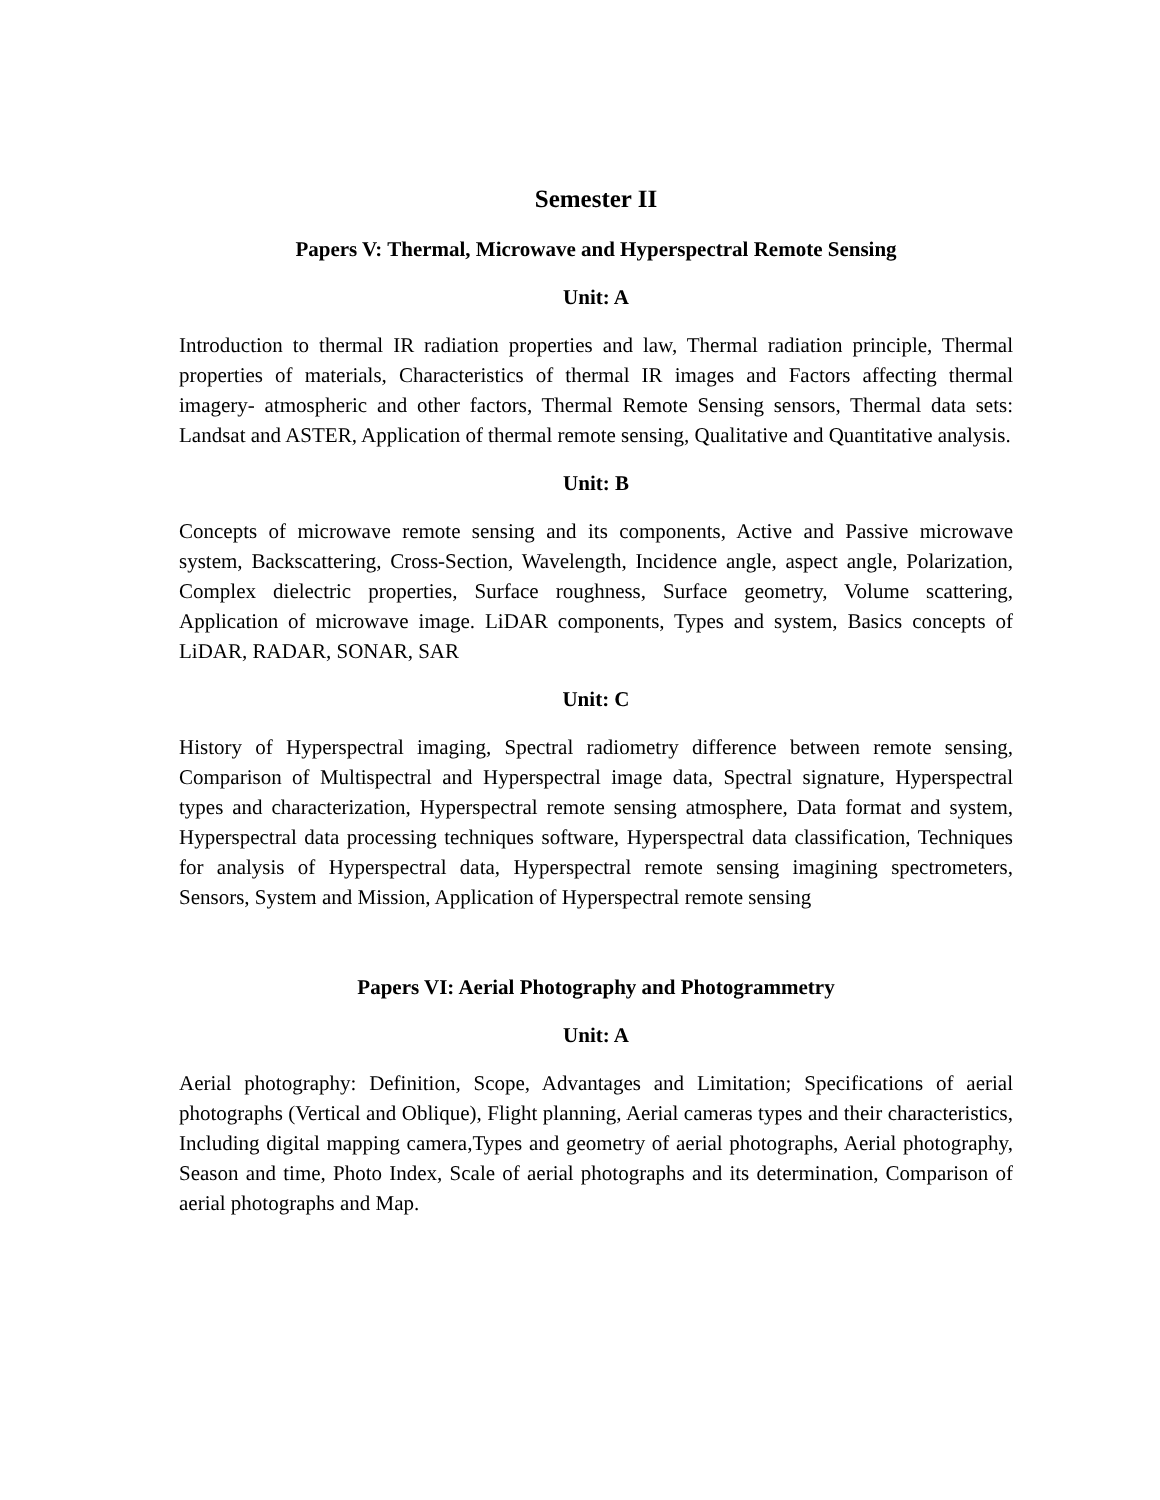Semester II
Papers V: Thermal, Microwave and Hyperspectral Remote Sensing
Unit: A
Introduction to thermal IR radiation properties and law, Thermal radiation principle, Thermal properties of materials, Characteristics of thermal IR images and Factors affecting thermal imagery- atmospheric and other factors, Thermal Remote Sensing sensors, Thermal data sets: Landsat and ASTER, Application of thermal remote sensing, Qualitative and Quantitative analysis.
Unit: B
Concepts of microwave remote sensing and its components, Active and Passive microwave system, Backscattering, Cross-Section, Wavelength, Incidence angle, aspect angle, Polarization, Complex dielectric properties, Surface roughness, Surface geometry, Volume scattering, Application of microwave image. LiDAR components, Types and system, Basics concepts of LiDAR, RADAR, SONAR, SAR
Unit: C
History of Hyperspectral imaging, Spectral radiometry difference between remote sensing, Comparison of Multispectral and Hyperspectral image data, Spectral signature, Hyperspectral types and characterization, Hyperspectral remote sensing atmosphere, Data format and system, Hyperspectral data processing techniques software, Hyperspectral data classification, Techniques for analysis of Hyperspectral data, Hyperspectral remote sensing imagining spectrometers, Sensors, System and Mission, Application of Hyperspectral remote sensing
Papers VI: Aerial Photography and Photogrammetry
Unit: A
Aerial photography: Definition, Scope, Advantages and Limitation; Specifications of aerial photographs (Vertical and Oblique), Flight planning, Aerial cameras types and their characteristics, Including digital mapping camera,Types and geometry of aerial photographs, Aerial photography, Season and time, Photo Index, Scale of aerial photographs and its determination, Comparison of aerial photographs and Map.